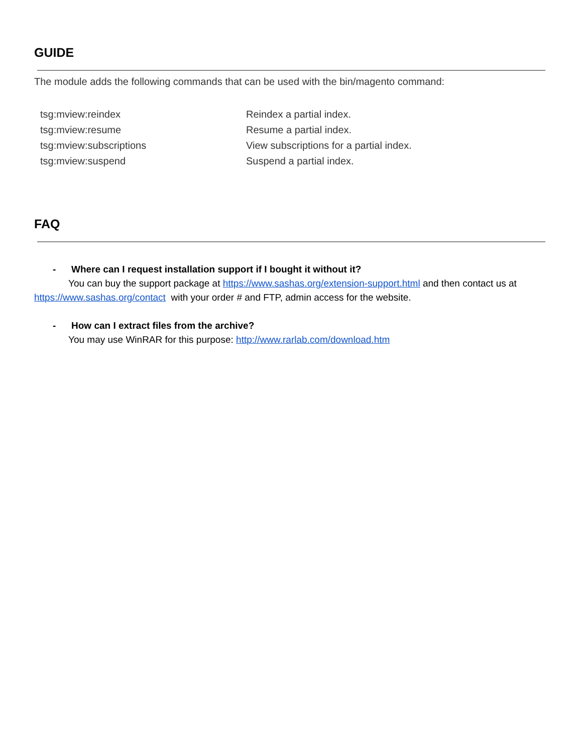GUIDE
The module adds the following commands that can be used with the bin/magento command:
| tsg:mview:reindex | Reindex a partial index. |
| tsg:mview:resume | Resume a partial index. |
| tsg:mview:subscriptions | View subscriptions for a partial index. |
| tsg:mview:suspend | Suspend a partial index. |
FAQ
- Where can I request installation support if I bought it without it?
You can buy the support package at https://www.sashas.org/extension-support.html and then contact us at https://www.sashas.org/contact with your order # and FTP, admin access for the website.
- How can I extract files from the archive?
You may use WinRAR for this purpose: http://www.rarlab.com/download.htm